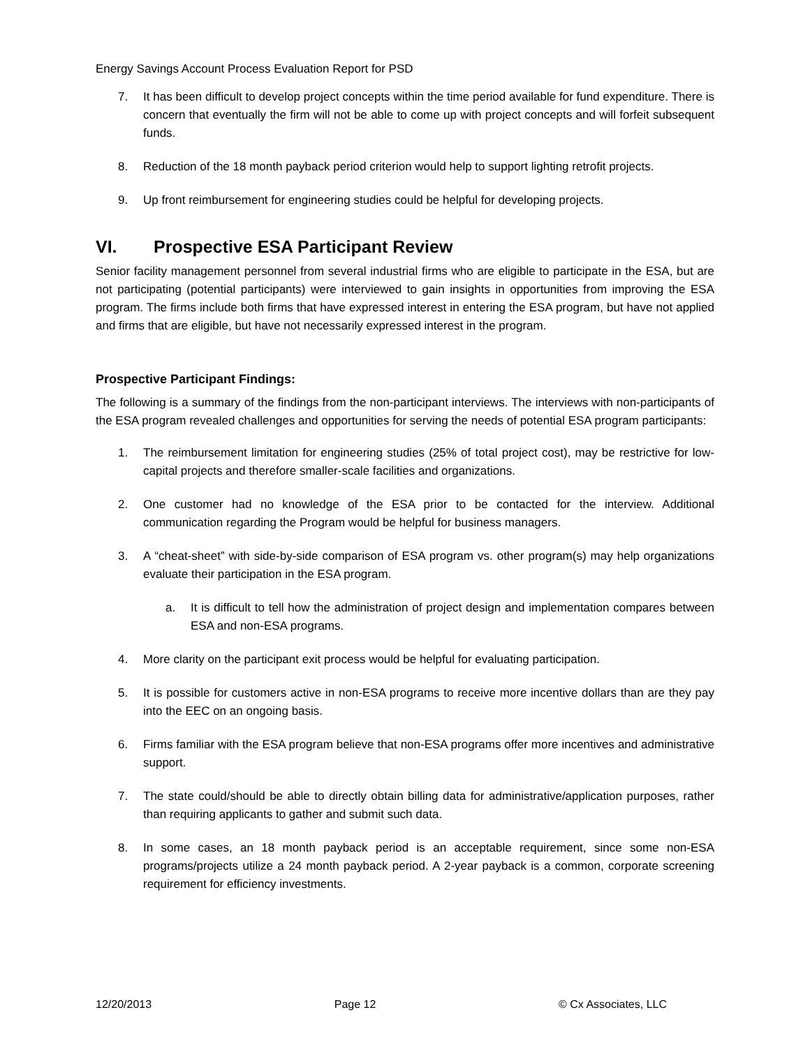Energy Savings Account Process Evaluation Report for PSD
7. It has been difficult to develop project concepts within the time period available for fund expenditure. There is concern that eventually the firm will not be able to come up with project concepts and will forfeit subsequent funds.
8. Reduction of the 18 month payback period criterion would help to support lighting retrofit projects.
9. Up front reimbursement for engineering studies could be helpful for developing projects.
VI. Prospective ESA Participant Review
Senior facility management personnel from several industrial firms who are eligible to participate in the ESA, but are not participating (potential participants) were interviewed to gain insights in opportunities from improving the ESA program. The firms include both firms that have expressed interest in entering the ESA program, but have not applied and firms that are eligible, but have not necessarily expressed interest in the program.
Prospective Participant Findings:
The following is a summary of the findings from the non-participant interviews. The interviews with non-participants of the ESA program revealed challenges and opportunities for serving the needs of potential ESA program participants:
1. The reimbursement limitation for engineering studies (25% of total project cost), may be restrictive for low-capital projects and therefore smaller-scale facilities and organizations.
2. One customer had no knowledge of the ESA prior to be contacted for the interview. Additional communication regarding the Program would be helpful for business managers.
3. A “cheat-sheet” with side-by-side comparison of ESA program vs. other program(s) may help organizations evaluate their participation in the ESA program.
a. It is difficult to tell how the administration of project design and implementation compares between ESA and non-ESA programs.
4. More clarity on the participant exit process would be helpful for evaluating participation.
5. It is possible for customers active in non-ESA programs to receive more incentive dollars than are they pay into the EEC on an ongoing basis.
6. Firms familiar with the ESA program believe that non-ESA programs offer more incentives and administrative support.
7. The state could/should be able to directly obtain billing data for administrative/application purposes, rather than requiring applicants to gather and submit such data.
8. In some cases, an 18 month payback period is an acceptable requirement, since some non-ESA programs/projects utilize a 24 month payback period. A 2-year payback is a common, corporate screening requirement for efficiency investments.
12/20/2013 Page 12 © Cx Associates, LLC